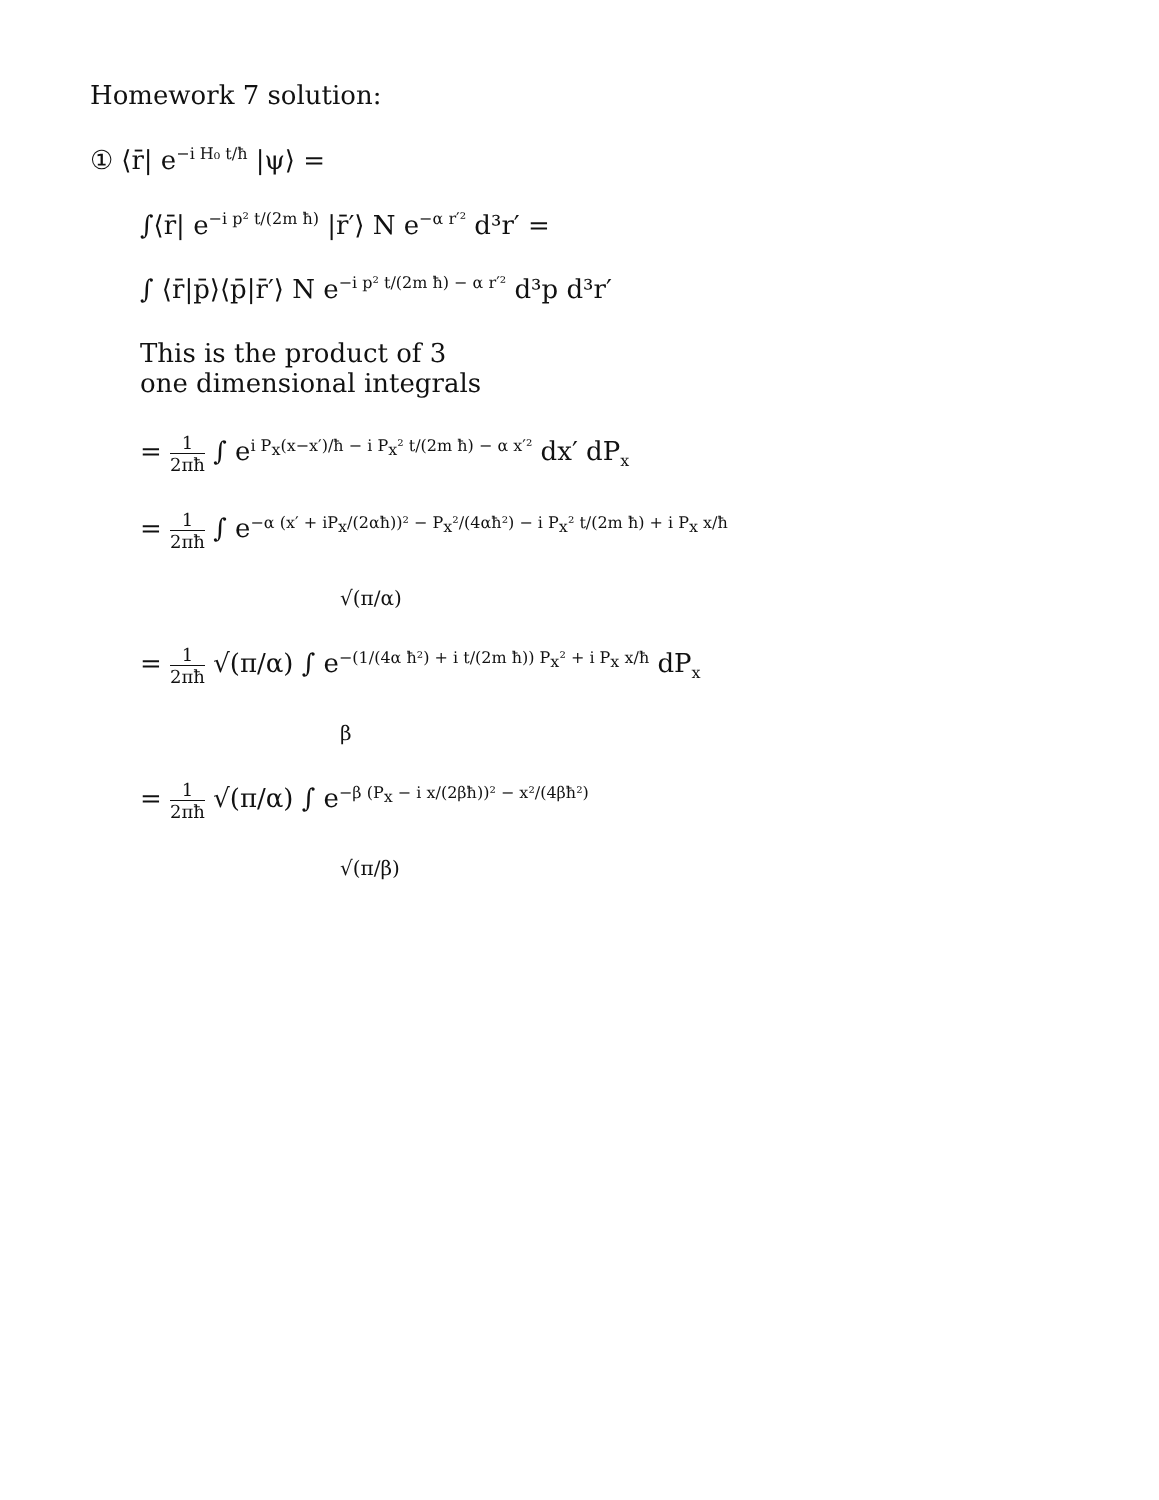Homework 7 solution:
① ⟨r̄| e<sup>−i H₀ t/ħ</sup> |ψ⟩ =
∫⟨r̄| e<sup>−i p² t/(2m ħ)</sup> |r̄′⟩ N e<sup>−α r′²</sup> d³r′ =
∫ ⟨r̄|p̄⟩⟨p̄|r̄′⟩ N e<sup>−i p² t/(2m ħ) − α r′²</sup> d³p d³r′
This is the product of 3
one dimensional integrals
= 1 2πħ ∫ e<sup>i P<sub>x</sub>(x−x′)/ħ − i P<sub>x</sub>² t/(2m ħ) − α x′²</sup> dx′ dP<sub>x</sub>
= 1 2πħ ∫ e<sup>−α (x′ + iP<sub>x</sub>/(2αħ))² − P<sub>x</sub>²/(4αħ²) − i P<sub>x</sub>² t/(2m ħ) + i P<sub>x</sub> x/ħ</sup>
√(π/α)
= 1 2πħ √(π/α) ∫ e<sup>−(1/(4α ħ²) + i t/(2m ħ)) P<sub>x</sub>² + i P<sub>x</sub> x/ħ</sup> dP<sub>x</sub>
β
= 1 2πħ √(π/α) ∫ e<sup>−β (P<sub>x</sub> − i x/(2βħ))² − x²/(4βħ²)</sup>
√(π/β)